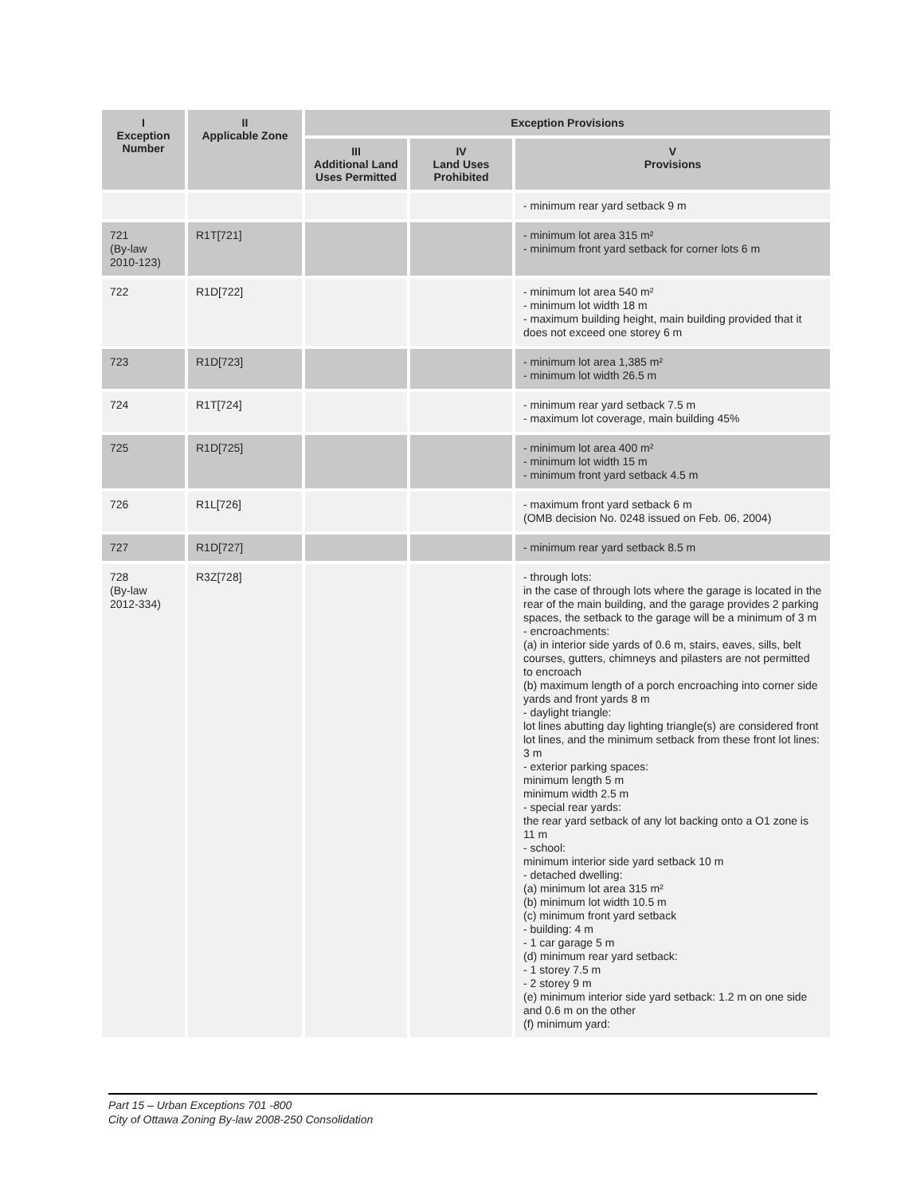| I Exception Number | II Applicable Zone | Exception Provisions | | |
| --- | --- | --- | --- | --- |
| | | III Additional Land Uses Permitted | IV Land Uses Prohibited | V Provisions |
| | | | | - minimum rear yard setback 9 m |
| 721 (By-law 2010-123) | R1T[721] | | | - minimum lot area 315 m² - minimum front yard setback for corner lots 6 m |
| 722 | R1D[722] | | | - minimum lot area 540 m² - minimum lot width 18 m - maximum building height, main building provided that it does not exceed one storey 6 m |
| 723 | R1D[723] | | | - minimum lot area 1,385 m² - minimum lot width 26.5 m |
| 724 | R1T[724] | | | - minimum rear yard setback 7.5 m - maximum lot coverage, main building 45% |
| 725 | R1D[725] | | | - minimum lot area 400 m² - minimum lot width 15 m - minimum front yard setback 4.5 m |
| 726 | R1L[726] | | | - maximum front yard setback 6 m (OMB decision No. 0248 issued on Feb. 06, 2004) |
| 727 | R1D[727] | | | - minimum rear yard setback 8.5 m |
| 728 (By-law 2012-334) | R3Z[728] | | | - through lots: in the case of through lots where the garage is located in the rear of the main building, and the garage provides 2 parking spaces, the setback to the garage will be a minimum of 3 m - encroachments: (a) in interior side yards of 0.6 m, stairs, eaves, sills, belt courses, gutters, chimneys and pilasters are not permitted to encroach (b) maximum length of a porch encroaching into corner side yards and front yards 8 m - daylight triangle: lot lines abutting day lighting triangle(s) are considered front lot lines, and the minimum setback from these front lot lines: 3 m - exterior parking spaces: minimum length 5 m minimum width 2.5 m - special rear yards: the rear yard setback of any lot backing onto a O1 zone is 11 m - school: minimum interior side yard setback 10 m - detached dwelling: (a) minimum lot area 315 m² (b) minimum lot width 10.5 m (c) minimum front yard setback - building: 4 m - 1 car garage 5 m (d) minimum rear yard setback: - 1 storey 7.5 m - 2 storey 9 m (e) minimum interior side yard setback: 1.2 m on one side and 0.6 m on the other (f) minimum yard: |
Part 15 – Urban Exceptions 701 -800
City of Ottawa Zoning By-law 2008-250 Consolidation